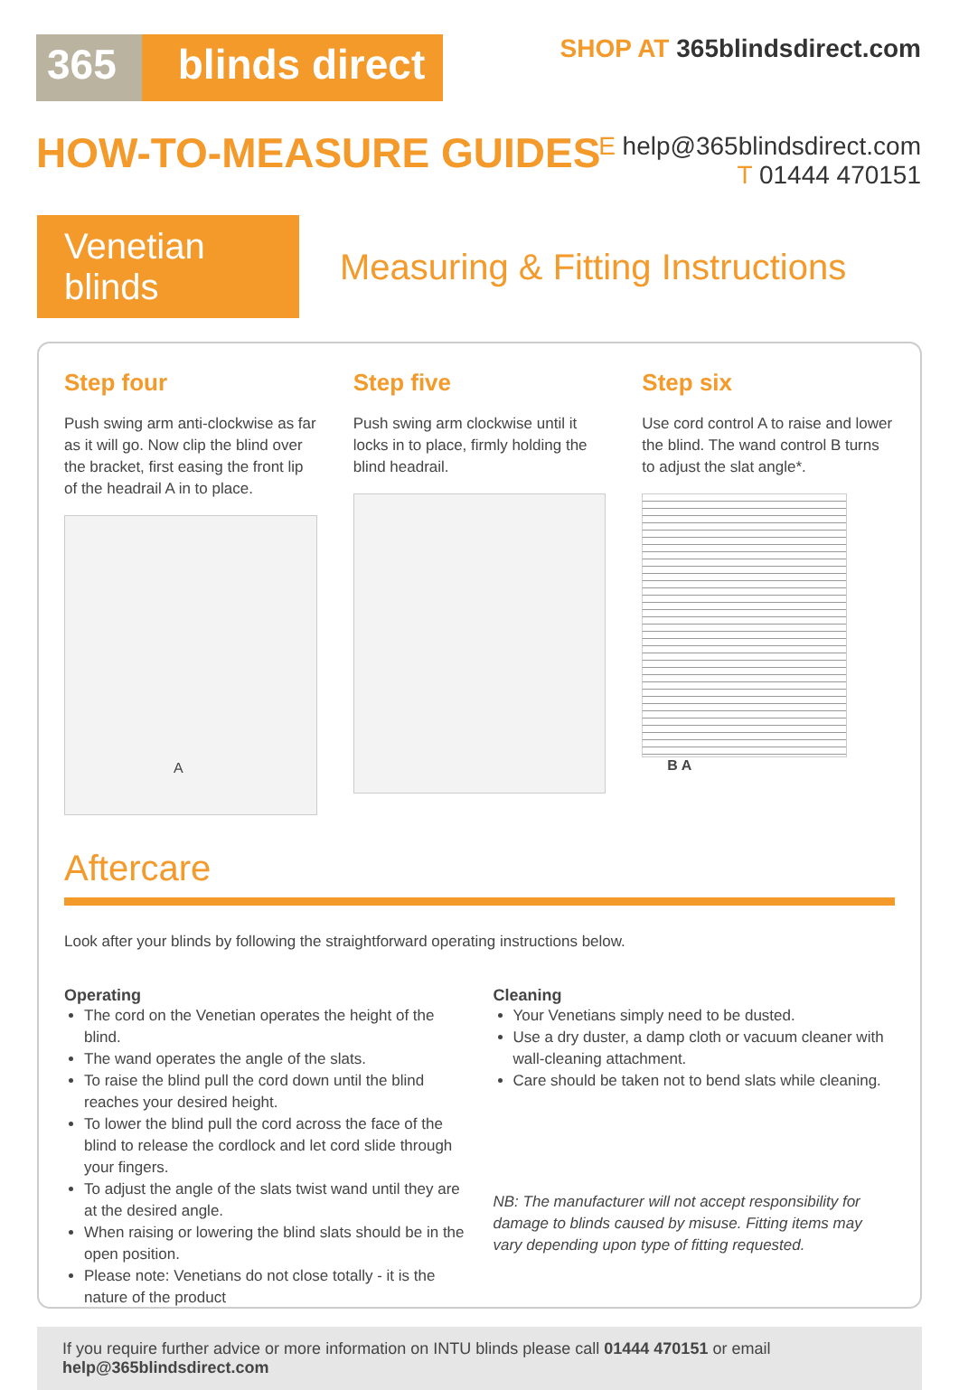365 blinds direct
SHOP AT 365blindsdirect.com
HOW-TO-MEASURE GUIDES
E help@365blindsdirect.com
T 01444 470151
Venetian blinds
Measuring & Fitting Instructions
Step four
Push swing arm anti-clockwise as far as it will go. Now clip the blind over the bracket, first easing the front lip of the headrail A in to place.
A
Step five
Push swing arm clockwise until it locks in to place, firmly holding the blind headrail.
Step six
Use cord control A to raise and lower the blind. The wand control B turns to adjust the slat angle*.
B A
Aftercare
Look after your blinds by following the straightforward operating instructions below.
Operating
The cord on the Venetian operates the height of the blind.
The wand operates the angle of the slats.
To raise the blind pull the cord down until the blind reaches your desired height.
To lower the blind pull the cord across the face of the blind to release the cordlock and let cord slide through your fingers.
To adjust the angle of the slats twist wand until they are at the desired angle.
When raising or lowering the blind slats should be in the open position.
Please note: Venetians do not close totally - it is the nature of the product
Cleaning
Your Venetians simply need to be dusted.
Use a dry duster, a damp cloth or vacuum cleaner with wall-cleaning attachment.
Care should be taken not to bend slats while cleaning.
NB: The manufacturer will not accept responsibility for damage to blinds caused by misuse. Fitting items may vary depending upon type of fitting requested.
If you require further advice or more information on INTU blinds please call 01444 470151 or email help@365blindsdirect.com